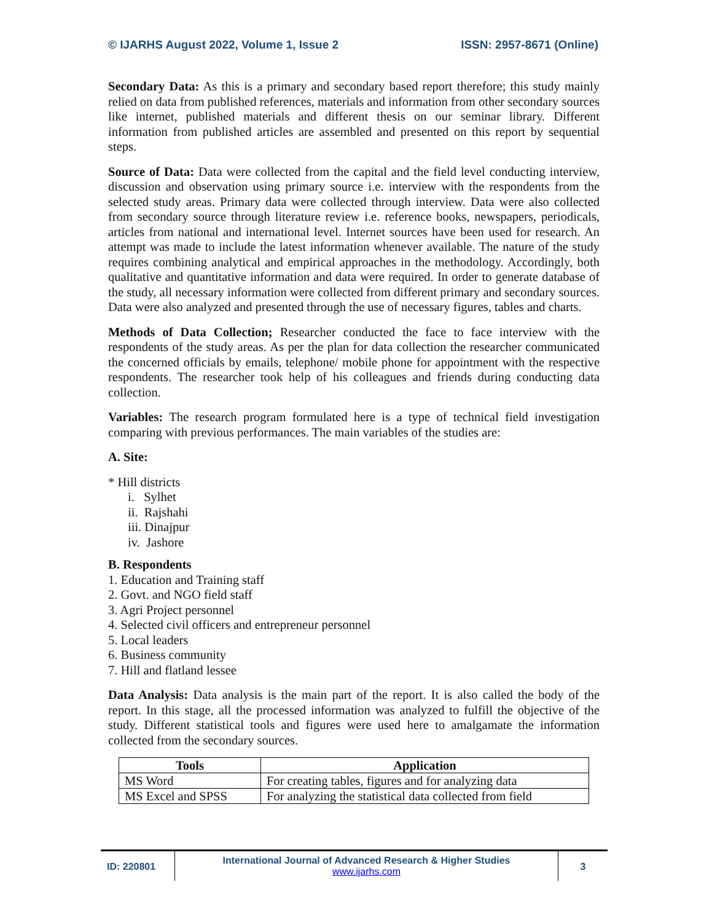© IJARHS August 2022, Volume 1, Issue 2 ISSN: 2957-8671 (Online)
Secondary Data: As this is a primary and secondary based report therefore; this study mainly relied on data from published references, materials and information from other secondary sources like internet, published materials and different thesis on our seminar library. Different information from published articles are assembled and presented on this report by sequential steps.
Source of Data: Data were collected from the capital and the field level conducting interview, discussion and observation using primary source i.e. interview with the respondents from the selected study areas. Primary data were collected through interview. Data were also collected from secondary source through literature review i.e. reference books, newspapers, periodicals, articles from national and international level. Internet sources have been used for research. An attempt was made to include the latest information whenever available. The nature of the study requires combining analytical and empirical approaches in the methodology. Accordingly, both qualitative and quantitative information and data were required. In order to generate database of the study, all necessary information were collected from different primary and secondary sources. Data were also analyzed and presented through the use of necessary figures, tables and charts.
Methods of Data Collection; Researcher conducted the face to face interview with the respondents of the study areas. As per the plan for data collection the researcher communicated the concerned officials by emails, telephone/ mobile phone for appointment with the respective respondents. The researcher took help of his colleagues and friends during conducting data collection.
Variables: The research program formulated here is a type of technical field investigation comparing with previous performances. The main variables of the studies are:
A. Site:
* Hill districts
i. Sylhet
ii. Rajshahi
iii. Dinajpur
iv. Jashore
B. Respondents
1. Education and Training staff
2. Govt. and NGO field staff
3. Agri Project personnel
4. Selected civil officers and entrepreneur personnel
5. Local leaders
6. Business community
7. Hill and flatland lessee
Data Analysis: Data analysis is the main part of the report. It is also called the body of the report. In this stage, all the processed information was analyzed to fulfill the objective of the study. Different statistical tools and figures were used here to amalgamate the information collected from the secondary sources.
| Tools | Application |
| --- | --- |
| MS Word | For creating tables, figures and for analyzing data |
| MS Excel and SPSS | For analyzing the statistical data collected from field |
ID: 220801
International Journal of Advanced Research & Higher Studies
www.ijarhs.com
3